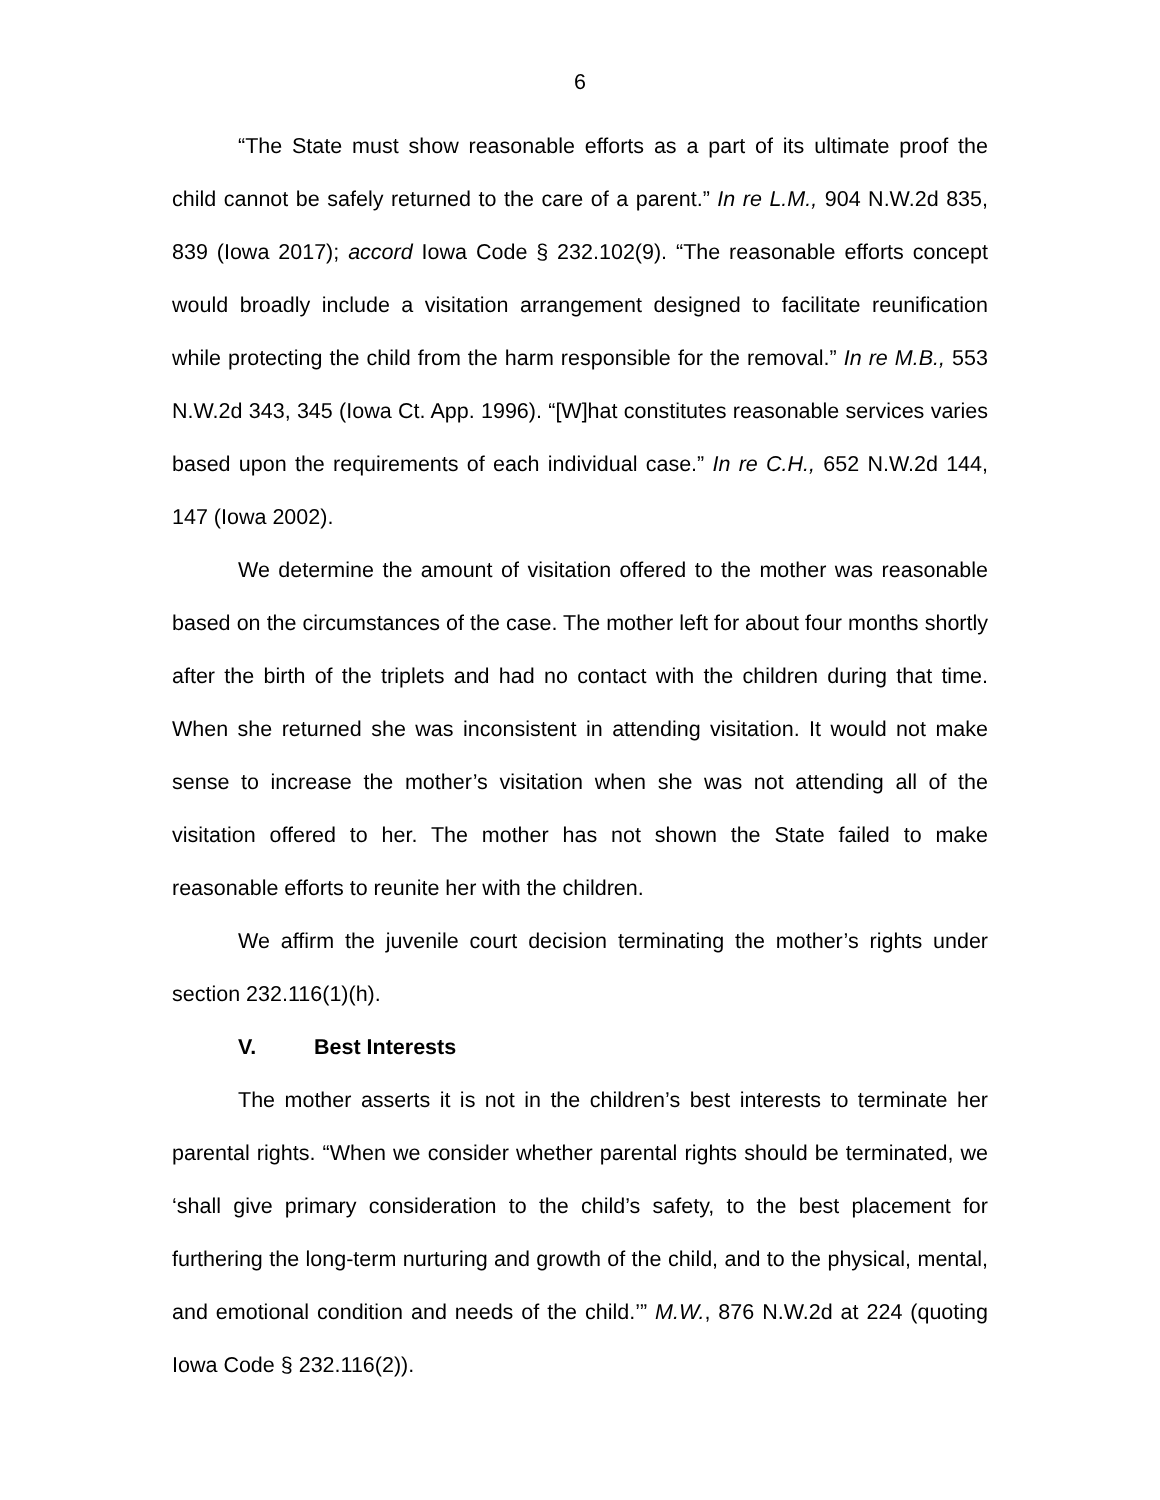6
“The State must show reasonable efforts as a part of its ultimate proof the child cannot be safely returned to the care of a parent.” In re L.M., 904 N.W.2d 835, 839 (Iowa 2017); accord Iowa Code § 232.102(9). “The reasonable efforts concept would broadly include a visitation arrangement designed to facilitate reunification while protecting the child from the harm responsible for the removal.” In re M.B., 553 N.W.2d 343, 345 (Iowa Ct. App. 1996). “[W]hat constitutes reasonable services varies based upon the requirements of each individual case.” In re C.H., 652 N.W.2d 144, 147 (Iowa 2002).
We determine the amount of visitation offered to the mother was reasonable based on the circumstances of the case. The mother left for about four months shortly after the birth of the triplets and had no contact with the children during that time. When she returned she was inconsistent in attending visitation. It would not make sense to increase the mother’s visitation when she was not attending all of the visitation offered to her. The mother has not shown the State failed to make reasonable efforts to reunite her with the children.
We affirm the juvenile court decision terminating the mother’s rights under section 232.116(1)(h).
V. Best Interests
The mother asserts it is not in the children’s best interests to terminate her parental rights. “When we consider whether parental rights should be terminated, we ‘shall give primary consideration to the child’s safety, to the best placement for furthering the long-term nurturing and growth of the child, and to the physical, mental, and emotional condition and needs of the child.’” M.W., 876 N.W.2d at 224 (quoting Iowa Code § 232.116(2)).